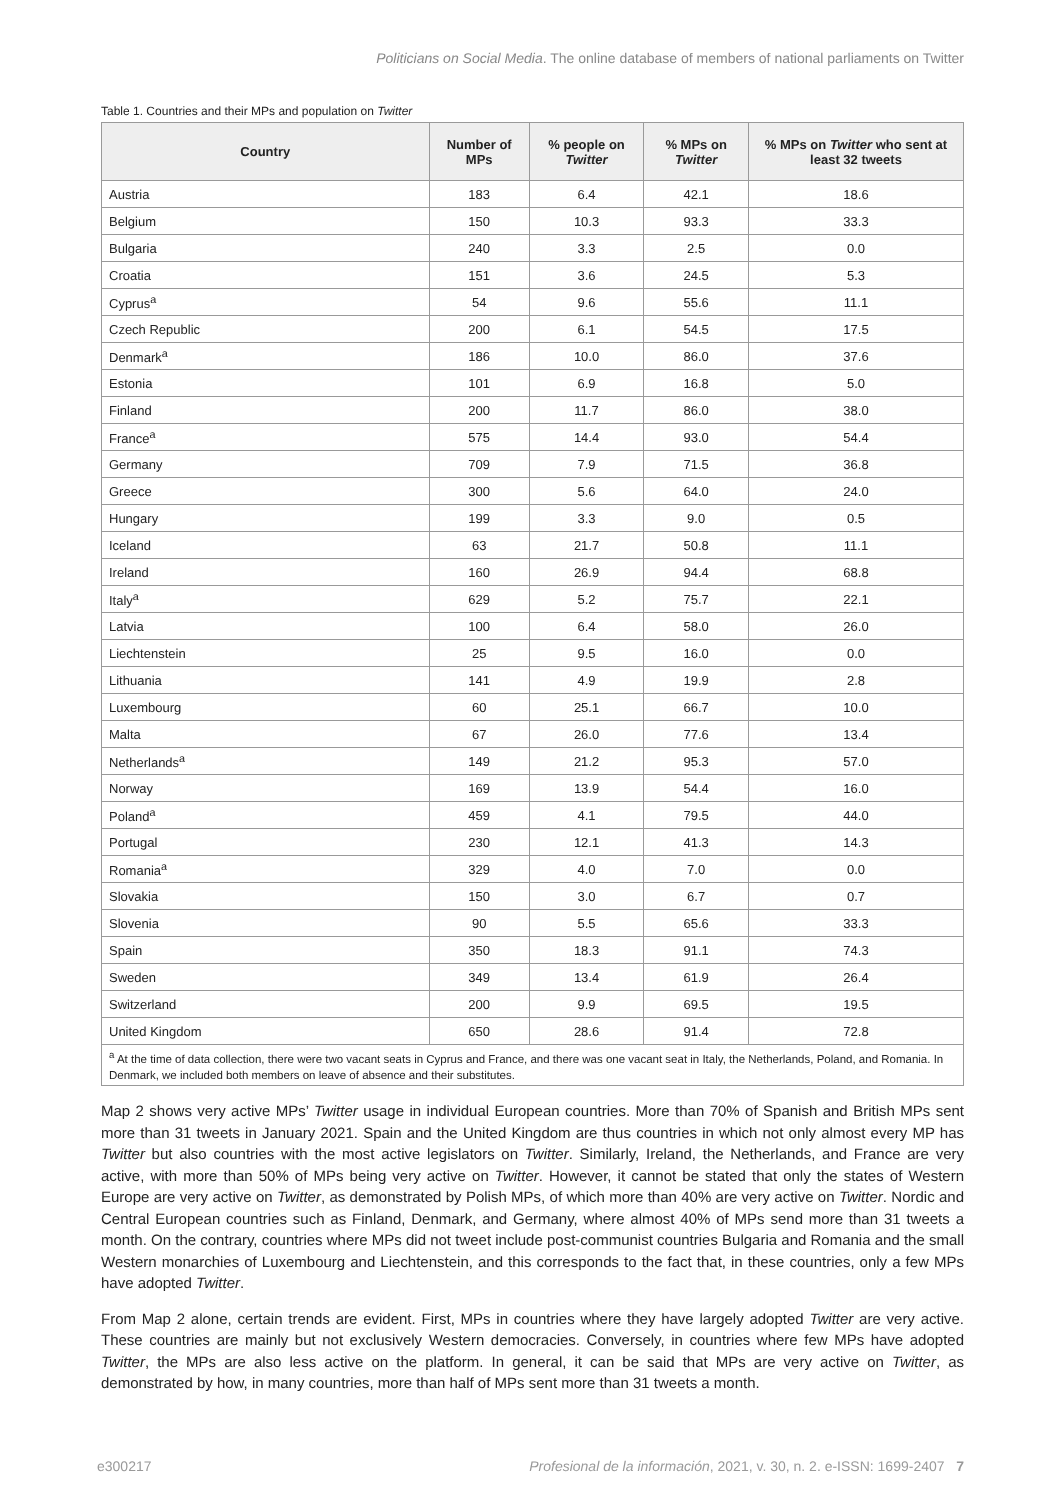Politicians on Social Media. The online database of members of national parliaments on Twitter
Table 1. Countries and their MPs and population on Twitter
| Country | Number of MPs | % people on Twitter | % MPs on Twitter | % MPs on Twitter who sent at least 32 tweets |
| --- | --- | --- | --- | --- |
| Austria | 183 | 6.4 | 42.1 | 18.6 |
| Belgium | 150 | 10.3 | 93.3 | 33.3 |
| Bulgaria | 240 | 3.3 | 2.5 | 0.0 |
| Croatia | 151 | 3.6 | 24.5 | 5.3 |
| Cyprus<sup>a</sup> | 54 | 9.6 | 55.6 | 11.1 |
| Czech Republic | 200 | 6.1 | 54.5 | 17.5 |
| Denmark<sup>a</sup> | 186 | 10.0 | 86.0 | 37.6 |
| Estonia | 101 | 6.9 | 16.8 | 5.0 |
| Finland | 200 | 11.7 | 86.0 | 38.0 |
| France<sup>a</sup> | 575 | 14.4 | 93.0 | 54.4 |
| Germany | 709 | 7.9 | 71.5 | 36.8 |
| Greece | 300 | 5.6 | 64.0 | 24.0 |
| Hungary | 199 | 3.3 | 9.0 | 0.5 |
| Iceland | 63 | 21.7 | 50.8 | 11.1 |
| Ireland | 160 | 26.9 | 94.4 | 68.8 |
| Italy<sup>a</sup> | 629 | 5.2 | 75.7 | 22.1 |
| Latvia | 100 | 6.4 | 58.0 | 26.0 |
| Liechtenstein | 25 | 9.5 | 16.0 | 0.0 |
| Lithuania | 141 | 4.9 | 19.9 | 2.8 |
| Luxembourg | 60 | 25.1 | 66.7 | 10.0 |
| Malta | 67 | 26.0 | 77.6 | 13.4 |
| Netherlands<sup>a</sup> | 149 | 21.2 | 95.3 | 57.0 |
| Norway | 169 | 13.9 | 54.4 | 16.0 |
| Poland<sup>a</sup> | 459 | 4.1 | 79.5 | 44.0 |
| Portugal | 230 | 12.1 | 41.3 | 14.3 |
| Romania<sup>a</sup> | 329 | 4.0 | 7.0 | 0.0 |
| Slovakia | 150 | 3.0 | 6.7 | 0.7 |
| Slovenia | 90 | 5.5 | 65.6 | 33.3 |
| Spain | 350 | 18.3 | 91.1 | 74.3 |
| Sweden | 349 | 13.4 | 61.9 | 26.4 |
| Switzerland | 200 | 9.9 | 69.5 | 19.5 |
| United Kingdom | 650 | 28.6 | 91.4 | 72.8 |
| <sup>a</sup> At the time of data collection, there were two vacant seats in Cyprus and France, and there was one vacant seat in Italy, the Netherlands, Poland, and Romania. In Denmark, we included both members on leave of absence and their substitutes. | | | | |
Map 2 shows very active MPs’ Twitter usage in individual European countries. More than 70% of Spanish and British MPs sent more than 31 tweets in January 2021. Spain and the United Kingdom are thus countries in which not only almost every MP has Twitter but also countries with the most active legislators on Twitter. Similarly, Ireland, the Netherlands, and France are very active, with more than 50% of MPs being very active on Twitter. However, it cannot be stated that only the states of Western Europe are very active on Twitter, as demonstrated by Polish MPs, of which more than 40% are very active on Twitter. Nordic and Central European countries such as Finland, Denmark, and Germany, where almost 40% of MPs send more than 31 tweets a month. On the contrary, countries where MPs did not tweet include post-communist countries Bulgaria and Romania and the small Western monarchies of Luxembourg and Liechtenstein, and this corresponds to the fact that, in these countries, only a few MPs have adopted Twitter.
From Map 2 alone, certain trends are evident. First, MPs in countries where they have largely adopted Twitter are very active. These countries are mainly but not exclusively Western democracies. Conversely, in countries where few MPs have adopted Twitter, the MPs are also less active on the platform. In general, it can be said that MPs are very active on Twitter, as demonstrated by how, in many countries, more than half of MPs sent more than 31 tweets a month.
e300217 Profesional de la información, 2021, v. 30, n. 2. e-ISSN: 1699-2407 7